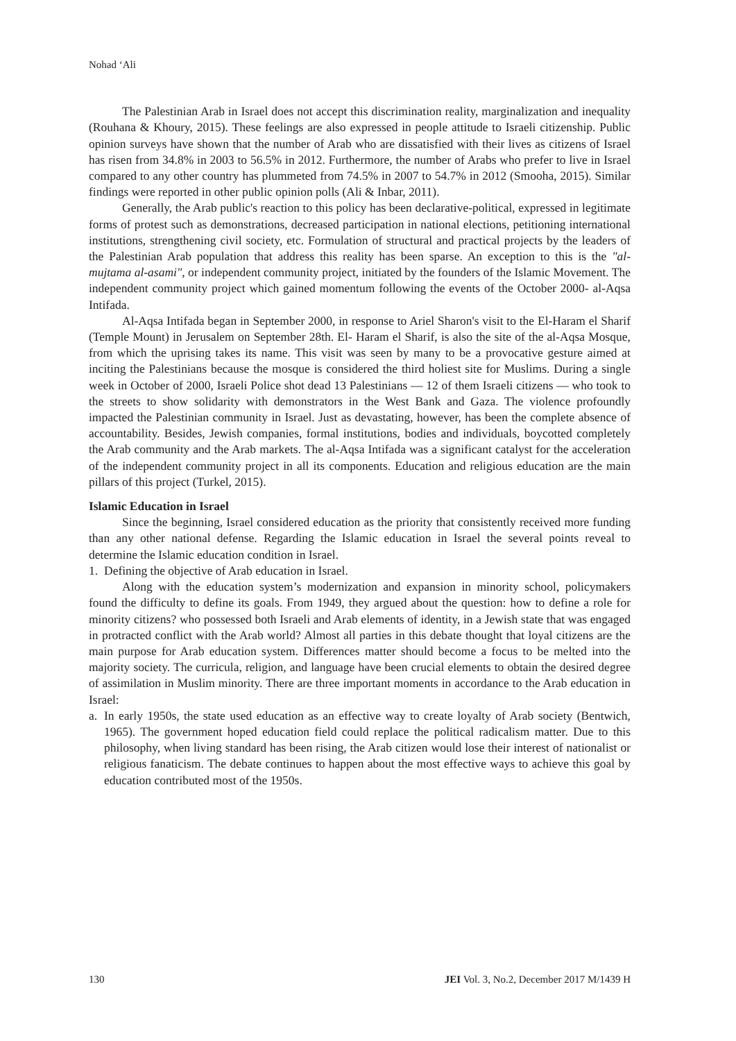Nohad ‘Ali
The Palestinian Arab in Israel does not accept this discrimination reality, marginalization and inequality (Rouhana & Khoury, 2015). These feelings are also expressed in people attitude to Israeli citizenship. Public opinion surveys have shown that the number of Arab who are dissatisfied with their lives as citizens of Israel has risen from 34.8% in 2003 to 56.5% in 2012. Furthermore, the number of Arabs who prefer to live in Israel compared to any other country has plummeted from 74.5% in 2007 to 54.7% in 2012 (Smooha, 2015). Similar findings were reported in other public opinion polls (Ali & Inbar, 2011).
Generally, the Arab public's reaction to this policy has been declarative-political, expressed in legitimate forms of protest such as demonstrations, decreased participation in national elections, petitioning international institutions, strengthening civil society, etc. Formulation of structural and practical projects by the leaders of the Palestinian Arab population that address this reality has been sparse. An exception to this is the "al-mujtama al-asami", or independent community project, initiated by the founders of the Islamic Movement. The independent community project which gained momentum following the events of the October 2000- al-Aqsa Intifada.
Al-Aqsa Intifada began in September 2000, in response to Ariel Sharon's visit to the El-Haram el Sharif (Temple Mount) in Jerusalem on September 28th. El- Haram el Sharif, is also the site of the al-Aqsa Mosque, from which the uprising takes its name. This visit was seen by many to be a provocative gesture aimed at inciting the Palestinians because the mosque is considered the third holiest site for Muslims. During a single week in October of 2000, Israeli Police shot dead 13 Palestinians — 12 of them Israeli citizens — who took to the streets to show solidarity with demonstrators in the West Bank and Gaza. The violence profoundly impacted the Palestinian community in Israel. Just as devastating, however, has been the complete absence of accountability. Besides, Jewish companies, formal institutions, bodies and individuals, boycotted completely the Arab community and the Arab markets. The al-Aqsa Intifada was a significant catalyst for the acceleration of the independent community project in all its components. Education and religious education are the main pillars of this project (Turkel, 2015).
Islamic Education in Israel
Since the beginning, Israel considered education as the priority that consistently received more funding than any other national defense. Regarding the Islamic education in Israel the several points reveal to determine the Islamic education condition in Israel.
1. Defining the objective of Arab education in Israel.
Along with the education system’s modernization and expansion in minority school, policymakers found the difficulty to define its goals. From 1949, they argued about the question: how to define a role for minority citizens? who possessed both Israeli and Arab elements of identity, in a Jewish state that was engaged in protracted conflict with the Arab world? Almost all parties in this debate thought that loyal citizens are the main purpose for Arab education system. Differences matter should become a focus to be melted into the majority society. The curricula, religion, and language have been crucial elements to obtain the desired degree of assimilation in Muslim minority. There are three important moments in accordance to the Arab education in Israel:
a. In early 1950s, the state used education as an effective way to create loyalty of Arab society (Bentwich, 1965). The government hoped education field could replace the political radicalism matter. Due to this philosophy, when living standard has been rising, the Arab citizen would lose their interest of nationalist or religious fanaticism. The debate continues to happen about the most effective ways to achieve this goal by education contributed most of the 1950s.
130 JEI Vol. 3, No.2, December 2017 M/1439 H